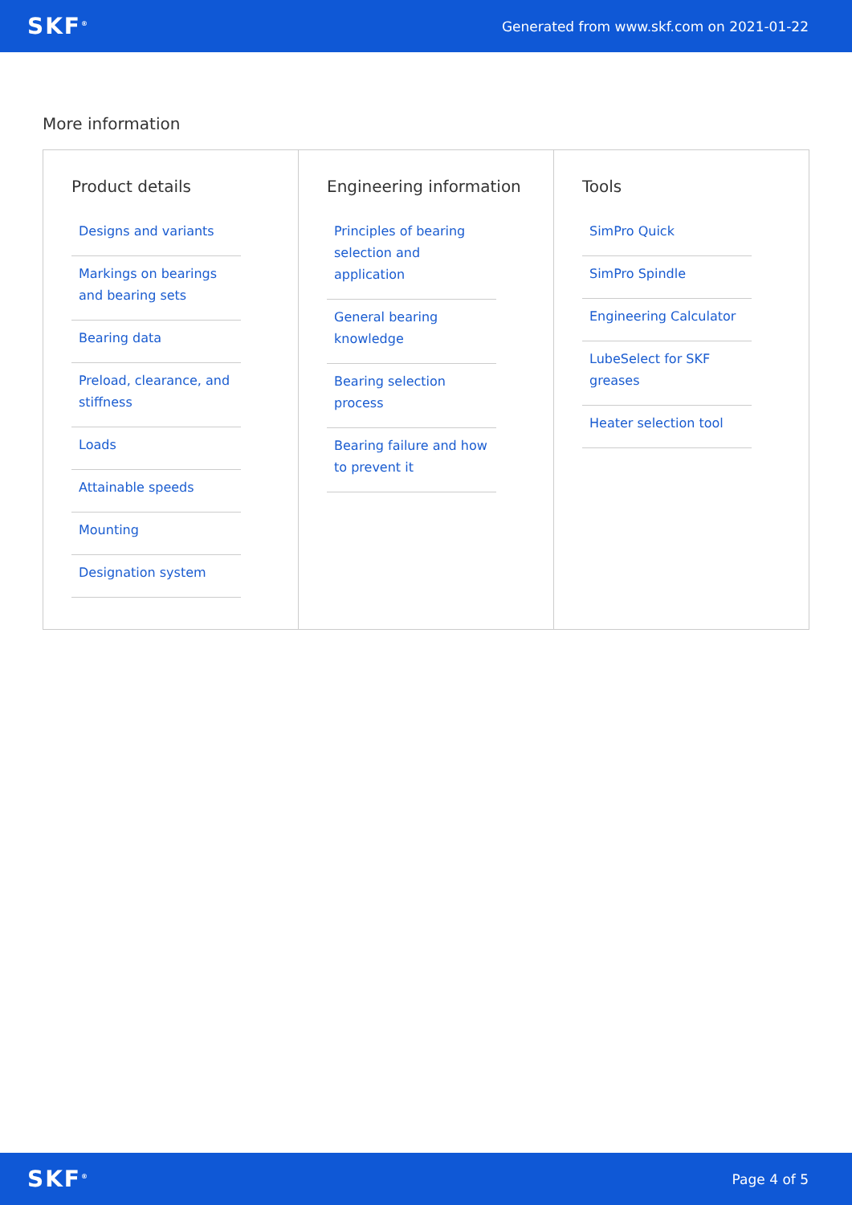SKF<sup>®</sup> Generated from www.skf.com on 2021-01-22
More information
Product details
Designs and variants
Markings on bearings and bearing sets
Bearing data
Preload, clearance, and stiffness
Loads
Attainable speeds
Mounting
Designation system
Engineering information
Principles of bearing selection and application
General bearing knowledge
Bearing selection process
Bearing failure and how to prevent it
Tools
SimPro Quick
SimPro Spindle
Engineering Calculator
LubeSelect for SKF greases
Heater selection tool
SKF<sup>®</sup> Page 4 of 5